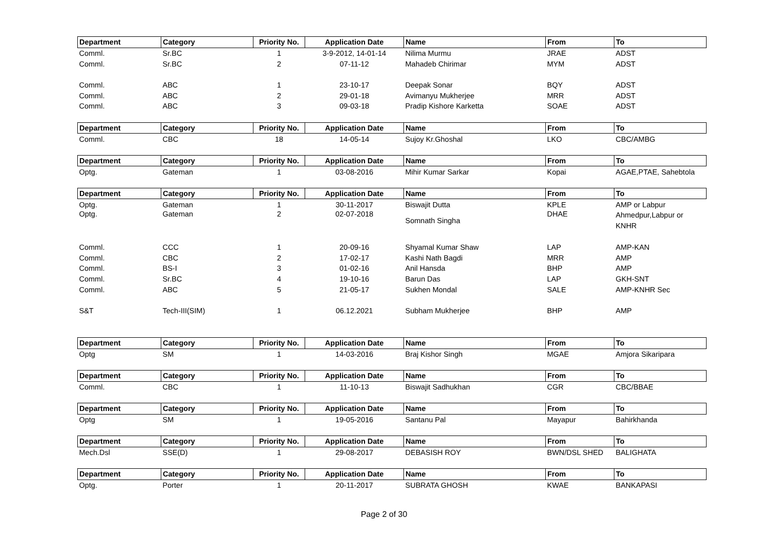| Department | Category | Priority No. | Application Date | Name | From | To |
| --- | --- | --- | --- | --- | --- | --- |
| Comml. | Sr.BC | 1 | 3-9-2012, 14-01-14 | Nilima Murmu | JRAE | ADST |
| Comml. | Sr.BC | 2 | 07-11-12 | Mahadeb Chirimar | MYM | ADST |
| Comml. | ABC | 1 | 23-10-17 | Deepak Sonar | BQY | ADST |
| Comml. | ABC | 2 | 29-01-18 | Avimanyu Mukherjee | MRR | ADST |
| Comml. | ABC | 3 | 09-03-18 | Pradip Kishore Karketta | SOAE | ADST |
| Department | Category | Priority No. | Application Date | Name | From | To |
| Comml. | CBC | 18 | 14-05-14 | Sujoy Kr.Ghoshal | LKO | CBC/AMBG |
| Department | Category | Priority No. | Application Date | Name | From | To |
| Optg. | Gateman | 1 | 03-08-2016 | Mihir Kumar Sarkar | Kopai | AGAE,PTAE, Sahebtola |
| Department | Category | Priority No. | Application Date | Name | From | To |
| Optg. | Gateman | 1 | 30-11-2017 | Biswajit Dutta | KPLE | AMP or Labpur |
| Optg. | Gateman | 2 | 02-07-2018 | Somnath Singha | DHAE | Ahmedpur,Labpur or KNHR |
| Comml. | CCC | 1 | 20-09-16 | Shyamal Kumar Shaw | LAP | AMP-KAN |
| Comml. | CBC | 2 | 17-02-17 | Kashi Nath Bagdi | MRR | AMP |
| Comml. | BS-I | 3 | 01-02-16 | Anil Hansda | BHP | AMP |
| Comml. | Sr.BC | 4 | 19-10-16 | Barun Das | LAP | GKH-SNT |
| Comml. | ABC | 5 | 21-05-17 | Sukhen Mondal | SALE | AMP-KNHR Sec |
| S&T | Tech-III(SIM) | 1 | 06.12.2021 | Subham Mukherjee | BHP | AMP |
| Department | Category | Priority No. | Application Date | Name | From | To |
| Optg | SM | 1 | 14-03-2016 | Braj Kishor Singh | MGAE | Amjora Sikaripara |
| Department | Category | Priority No. | Application Date | Name | From | To |
| Comml. | CBC | 1 | 11-10-13 | Biswajit Sadhukhan | CGR | CBC/BBAE |
| Department | Category | Priority No. | Application Date | Name | From | To |
| Optg | SM | 1 | 19-05-2016 | Santanu Pal | Mayapur | Bahirkhanda |
| Department | Category | Priority No. | Application Date | Name | From | To |
| Mech.Dsl | SSE(D) | 1 | 29-08-2017 | DEBASISH ROY | BWN/DSL SHED | BALIGHATA |
| Department | Category | Priority No. | Application Date | Name | From | To |
| Optg. | Porter | 1 | 20-11-2017 | SUBRATA GHOSH | KWAE | BANKAPASI |
Page 2 of 30